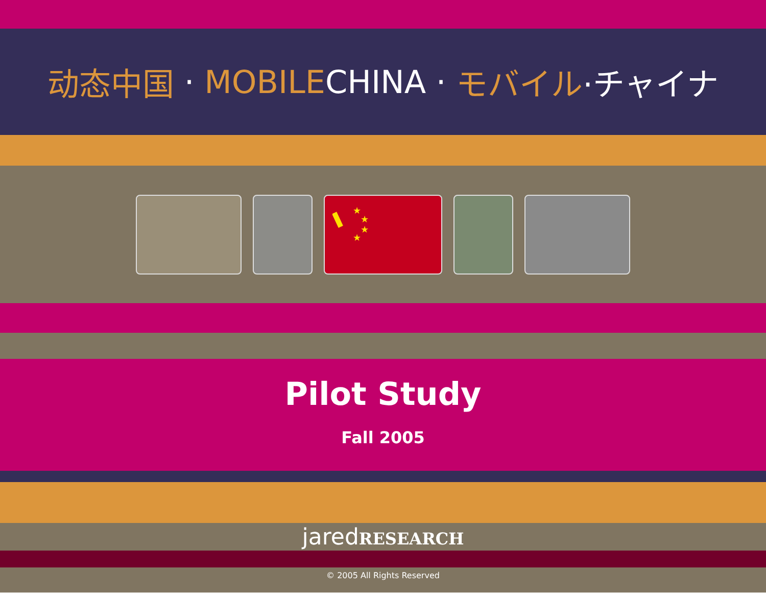动态中国 · MOBILE CHINA · モバイル ·チャイナ
★
★
★
★
Pilot Study
Fall 2005
jaredRESEARCH
© 2005 All Rights Reserved